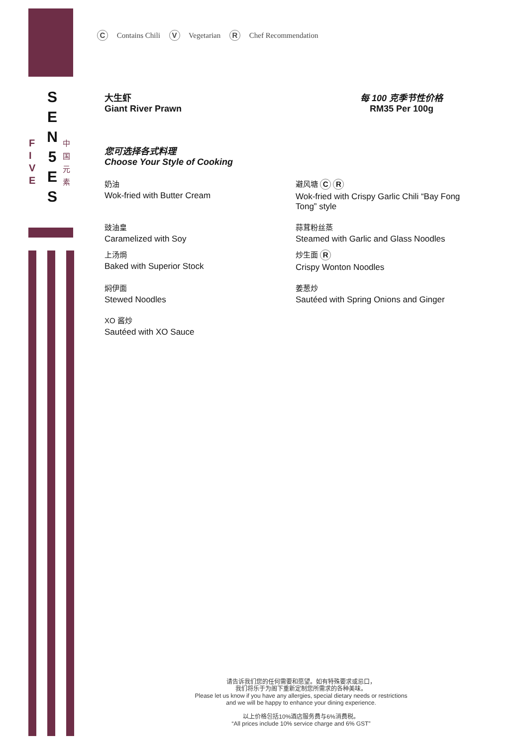S
E
N
5
E
S
F
I
V
E
中
国
元
素
C Contains Chili V Vegetarian R Chef Recommendation
大生虾
Giant River Prawn
每 100 克季节性价格
RM35 Per 100g
您可选择各式料理
Choose Your Style of Cooking
奶油
Wok-fried with Butter Cream
避风塘 C R
Wok-fried with Crispy Garlic Chili “Bay Fong Tong” style
豉油皇
Caramelized with Soy
上汤焗
Baked with Superior Stock
蒜茸粉丝蒸
Steamed with Garlic and Glass Noodles
炒生面 R
Crispy Wonton Noodles
焖伊面
Stewed Noodles
姜葱炒
Sautéed with Spring Onions and Ginger
XO 酱炒
Sautéed with XO Sauce
请告诉我们您的任何需要和愿望。如有特殊要求或忌口，
我们将乐于为阁下重新定制您所需求的各种美味。
Please let us know if you have any allergies, special dietary needs or restrictions
and we will be happy to enhance your dining experience.
以上价格包括10%酒店服务费与6%消费税。
“All prices include 10% service charge and 6% GST”